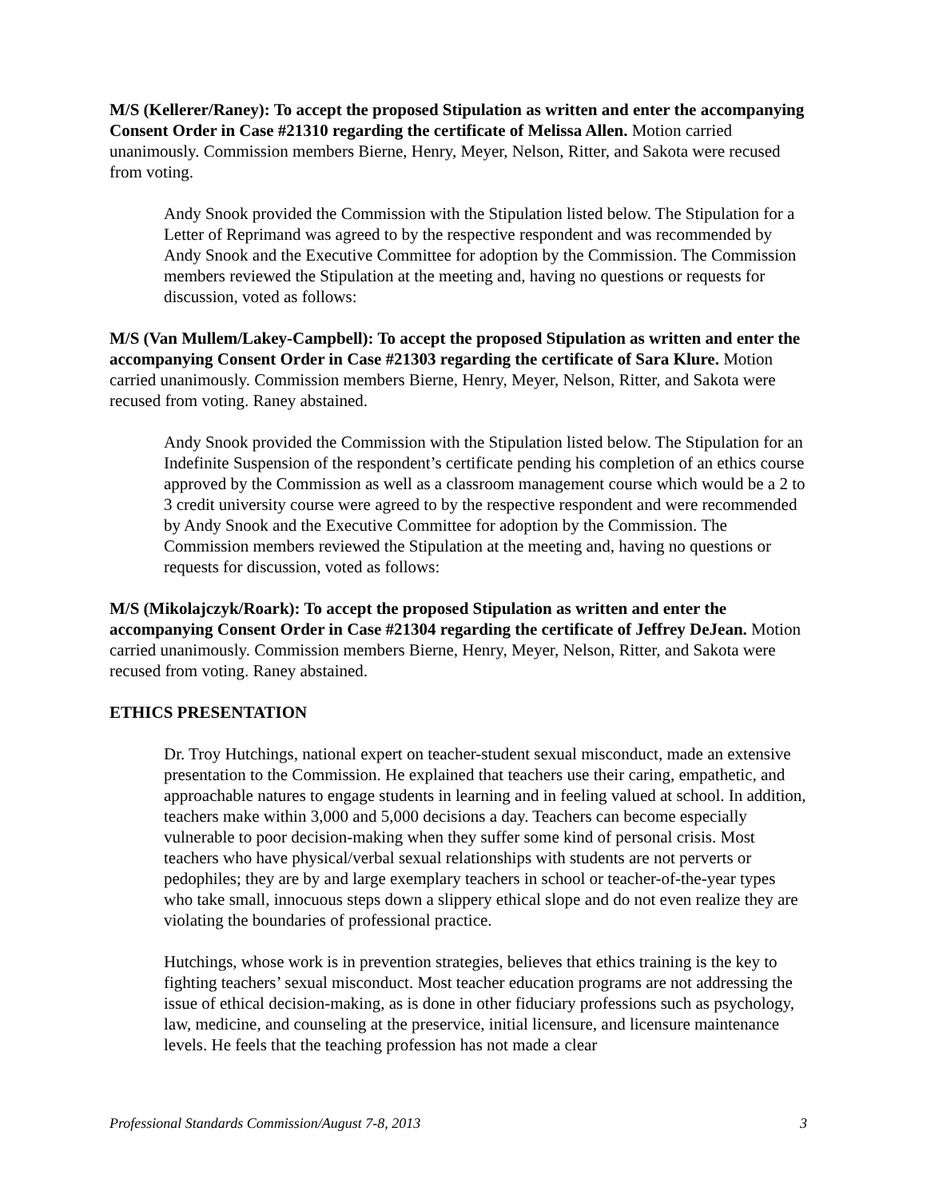M/S (Kellerer/Raney): To accept the proposed Stipulation as written and enter the accompanying Consent Order in Case #21310 regarding the certificate of Melissa Allen. Motion carried unanimously. Commission members Bierne, Henry, Meyer, Nelson, Ritter, and Sakota were recused from voting.
Andy Snook provided the Commission with the Stipulation listed below. The Stipulation for a Letter of Reprimand was agreed to by the respective respondent and was recommended by Andy Snook and the Executive Committee for adoption by the Commission. The Commission members reviewed the Stipulation at the meeting and, having no questions or requests for discussion, voted as follows:
M/S (Van Mullem/Lakey-Campbell): To accept the proposed Stipulation as written and enter the accompanying Consent Order in Case #21303 regarding the certificate of Sara Klure. Motion carried unanimously. Commission members Bierne, Henry, Meyer, Nelson, Ritter, and Sakota were recused from voting. Raney abstained.
Andy Snook provided the Commission with the Stipulation listed below. The Stipulation for an Indefinite Suspension of the respondent’s certificate pending his completion of an ethics course approved by the Commission as well as a classroom management course which would be a 2 to 3 credit university course were agreed to by the respective respondent and were recommended by Andy Snook and the Executive Committee for adoption by the Commission. The Commission members reviewed the Stipulation at the meeting and, having no questions or requests for discussion, voted as follows:
M/S (Mikolajczyk/Roark): To accept the proposed Stipulation as written and enter the accompanying Consent Order in Case #21304 regarding the certificate of Jeffrey DeJean. Motion carried unanimously. Commission members Bierne, Henry, Meyer, Nelson, Ritter, and Sakota were recused from voting. Raney abstained.
ETHICS PRESENTATION
Dr. Troy Hutchings, national expert on teacher-student sexual misconduct, made an extensive presentation to the Commission. He explained that teachers use their caring, empathetic, and approachable natures to engage students in learning and in feeling valued at school. In addition, teachers make within 3,000 and 5,000 decisions a day. Teachers can become especially vulnerable to poor decision-making when they suffer some kind of personal crisis. Most teachers who have physical/verbal sexual relationships with students are not perverts or pedophiles; they are by and large exemplary teachers in school or teacher-of-the-year types who take small, innocuous steps down a slippery ethical slope and do not even realize they are violating the boundaries of professional practice.
Hutchings, whose work is in prevention strategies, believes that ethics training is the key to fighting teachers’ sexual misconduct. Most teacher education programs are not addressing the issue of ethical decision-making, as is done in other fiduciary professions such as psychology, law, medicine, and counseling at the preservice, initial licensure, and licensure maintenance levels. He feels that the teaching profession has not made a clear
Professional Standards Commission/August 7-8, 2013 3